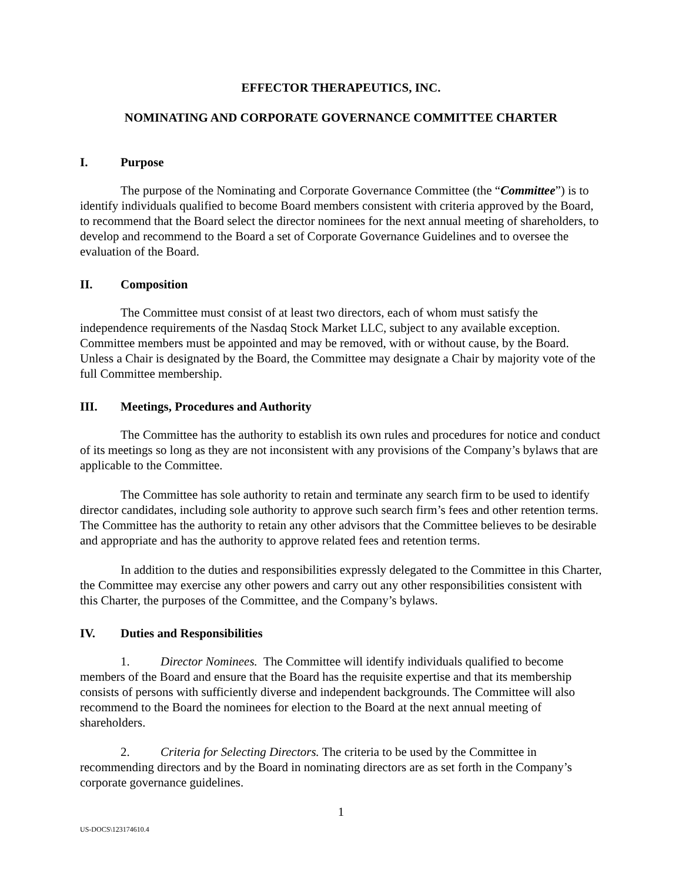EFFECTOR THERAPEUTICS, INC.
NOMINATING AND CORPORATE GOVERNANCE COMMITTEE CHARTER
I. Purpose
The purpose of the Nominating and Corporate Governance Committee (the “Committee”) is to identify individuals qualified to become Board members consistent with criteria approved by the Board, to recommend that the Board select the director nominees for the next annual meeting of shareholders, to develop and recommend to the Board a set of Corporate Governance Guidelines and to oversee the evaluation of the Board.
II. Composition
The Committee must consist of at least two directors, each of whom must satisfy the independence requirements of the Nasdaq Stock Market LLC, subject to any available exception. Committee members must be appointed and may be removed, with or without cause, by the Board. Unless a Chair is designated by the Board, the Committee may designate a Chair by majority vote of the full Committee membership.
III. Meetings, Procedures and Authority
The Committee has the authority to establish its own rules and procedures for notice and conduct of its meetings so long as they are not inconsistent with any provisions of the Company’s bylaws that are applicable to the Committee.
The Committee has sole authority to retain and terminate any search firm to be used to identify director candidates, including sole authority to approve such search firm’s fees and other retention terms. The Committee has the authority to retain any other advisors that the Committee believes to be desirable and appropriate and has the authority to approve related fees and retention terms.
In addition to the duties and responsibilities expressly delegated to the Committee in this Charter, the Committee may exercise any other powers and carry out any other responsibilities consistent with this Charter, the purposes of the Committee, and the Company’s bylaws.
IV. Duties and Responsibilities
1. Director Nominees. The Committee will identify individuals qualified to become members of the Board and ensure that the Board has the requisite expertise and that its membership consists of persons with sufficiently diverse and independent backgrounds. The Committee will also recommend to the Board the nominees for election to the Board at the next annual meeting of shareholders.
2. Criteria for Selecting Directors. The criteria to be used by the Committee in recommending directors and by the Board in nominating directors are as set forth in the Company’s corporate governance guidelines.
1
US-DOCS\123174610.4